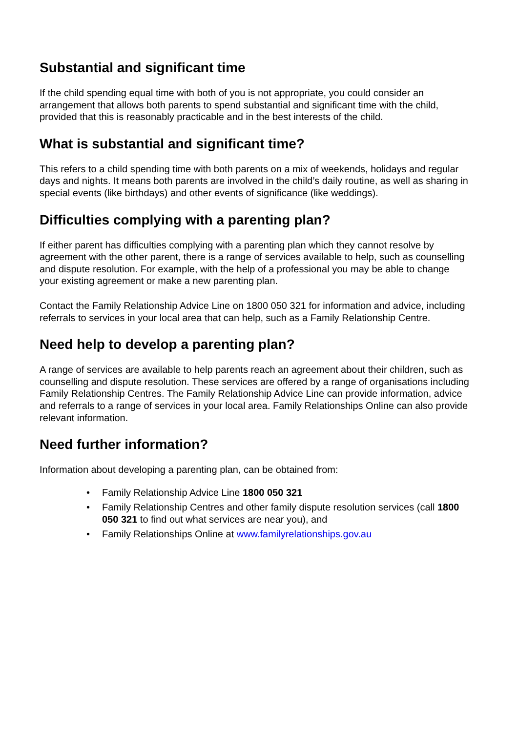Substantial and significant time
If the child spending equal time with both of you is not appropriate, you could consider an arrangement that allows both parents to spend substantial and significant time with the child, provided that this is reasonably practicable and in the best interests of the child.
What is substantial and significant time?
This refers to a child spending time with both parents on a mix of weekends, holidays and regular days and nights. It means both parents are involved in the child’s daily routine, as well as sharing in special events (like birthdays) and other events of significance (like weddings).
Difficulties complying with a parenting plan?
If either parent has difficulties complying with a parenting plan which they cannot resolve by agreement with the other parent, there is a range of services available to help, such as counselling and dispute resolution. For example, with the help of a professional you may be able to change your existing agreement or make a new parenting plan.
Contact the Family Relationship Advice Line on 1800 050 321 for information and advice, including referrals to services in your local area that can help, such as a Family Relationship Centre.
Need help to develop a parenting plan?
A range of services are available to help parents reach an agreement about their children, such as counselling and dispute resolution. These services are offered by a range of organisations including Family Relationship Centres. The Family Relationship Advice Line can provide information, advice and referrals to a range of services in your local area. Family Relationships Online can also provide relevant information.
Need further information?
Information about developing a parenting plan, can be obtained from:
• Family Relationship Advice Line 1800 050 321
• Family Relationship Centres and other family dispute resolution services (call 1800 050 321 to find out what services are near you), and
• Family Relationships Online at www.familyrelationships.gov.au